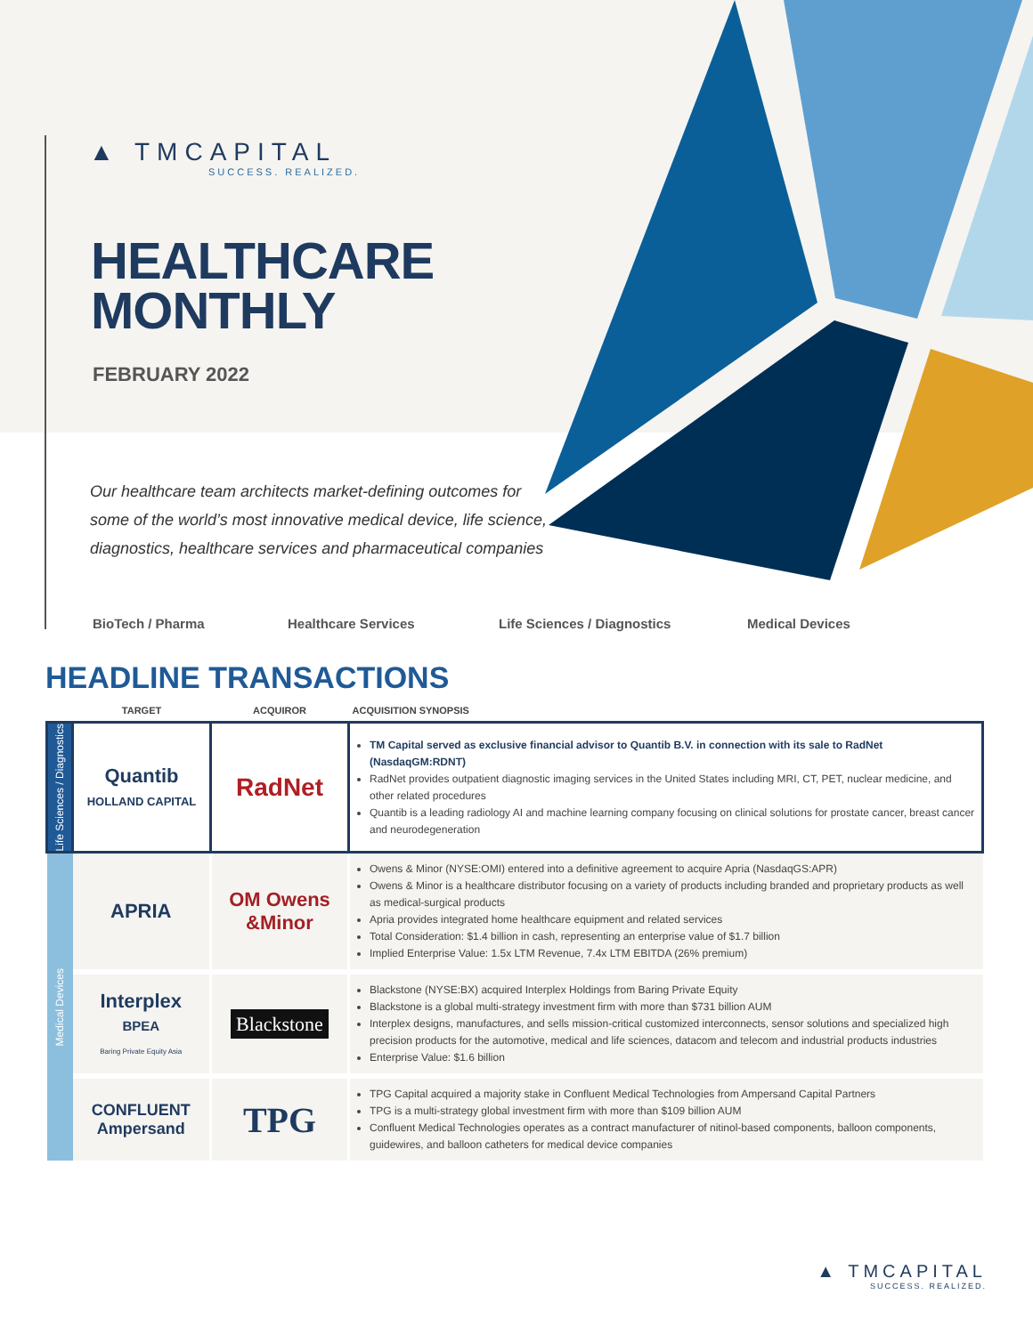▲ TMCAPITAL
SUCCESS. REALIZED.
HEALTHCARE
MONTHLY
FEBRUARY 2022
Our healthcare team architects market-defining outcomes for some of the world’s most innovative medical device, life science, diagnostics, healthcare services and pharmaceutical companies
BioTech / Pharma Healthcare Services Life Sciences / Diagnostics Medical Devices
HEADLINE TRANSACTIONS
| | TARGET | ACQUIROR | ACQUISITION SYNOPSIS |
| --- | --- | --- | --- |
| Life Sciences / Diagnostics | Quantib HOLLAND CAPITAL | RadNet | TM Capital served as exclusive financial advisor to Quantib B.V. in connection with its sale to RadNet (NasdaqGM:RDNT) RadNet provides outpatient diagnostic imaging services in the United States including MRI, CT, PET, nuclear medicine, and other related procedures Quantib is a leading radiology AI and machine learning company focusing on clinical solutions for prostate cancer, breast cancer and neurodegeneration |
| Medical Devices | APRIA | OM Owens &Minor | Owens & Minor (NYSE:OMI) entered into a definitive agreement to acquire Apria (NasdaqGS:APR) Owens & Minor is a healthcare distributor focusing on a variety of products including branded and proprietary products as well as medical-surgical products Apria provides integrated home healthcare equipment and related services Total Consideration: $1.4 billion in cash, representing an enterprise value of $1.7 billion Implied Enterprise Value: 1.5x LTM Revenue, 7.4x LTM EBITDA (26% premium) |
| | Interplex BPEA Baring Private Equity Asia | Blackstone | Blackstone (NYSE:BX) acquired Interplex Holdings from Baring Private Equity Blackstone is a global multi-strategy investment firm with more than $731 billion AUM Interplex designs, manufactures, and sells mission-critical customized interconnects, sensor solutions and specialized high precision products for the automotive, medical and life sciences, datacom and telecom and industrial products industries Enterprise Value: $1.6 billion |
| | CONFLUENT Ampersand | TPG | TPG Capital acquired a majority stake in Confluent Medical Technologies from Ampersand Capital Partners TPG is a multi-strategy global investment firm with more than $109 billion AUM Confluent Medical Technologies operates as a contract manufacturer of nitinol-based components, balloon components, guidewires, and balloon catheters for medical device companies |
▲ TMCAPITAL
SUCCESS. REALIZED.